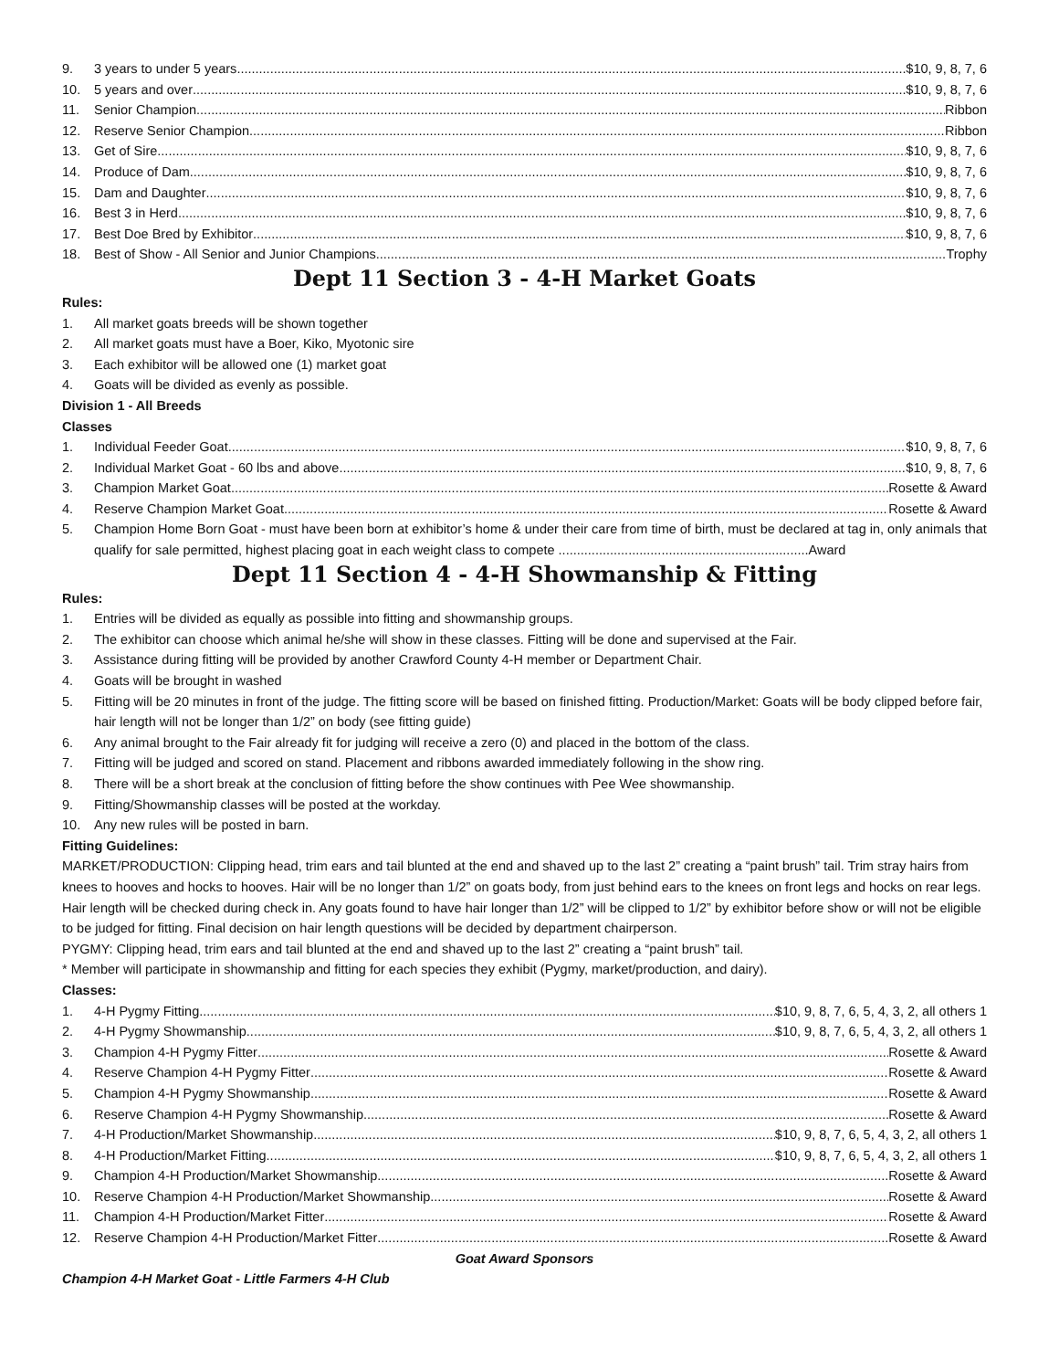9. 3 years to under 5 years $10, 9, 8, 7, 6
10. 5 years and over $10, 9, 8, 7, 6
11. Senior Champion Ribbon
12. Reserve Senior Champion Ribbon
13. Get of Sire $10, 9, 8, 7, 6
14. Produce of Dam $10, 9, 8, 7, 6
15. Dam and Daughter $10, 9, 8, 7, 6
16. Best 3 in Herd $10, 9, 8, 7, 6
17. Best Doe Bred by Exhibitor $10, 9, 8, 7, 6
18. Best of Show - All Senior and Junior Champions Trophy
Dept 11 Section 3 - 4-H Market Goats
Rules:
1. All market goats breeds will be shown together
2. All market goats must have a Boer, Kiko, Myotonic sire
3. Each exhibitor will be allowed one (1) market goat
4. Goats will be divided as evenly as possible.
Division 1 - All Breeds
Classes
1. Individual Feeder Goat $10, 9, 8, 7, 6
2. Individual Market Goat - 60 lbs and above $10, 9, 8, 7, 6
3. Champion Market Goat Rosette & Award
4. Reserve Champion Market Goat Rosette & Award
5. Champion Home Born Goat - must have been born at exhibitor’s home & under their care from time of birth, must be declared at tag in, only animals that qualify for sale permitted, highest placing goat in each weight class to compete ....................................................................Award
Dept 11 Section 4 - 4-H Showmanship & Fitting
Rules:
1. Entries will be divided as equally as possible into fitting and showmanship groups.
2. The exhibitor can choose which animal he/she will show in these classes. Fitting will be done and supervised at the Fair.
3. Assistance during fitting will be provided by another Crawford County 4-H member or Department Chair.
4. Goats will be brought in washed
5. Fitting will be 20 minutes in front of the judge. The fitting score will be based on finished fitting. Production/Market: Goats will be body clipped before fair, hair length will not be longer than 1/2” on body (see fitting guide)
6. Any animal brought to the Fair already fit for judging will receive a zero (0) and placed in the bottom of the class.
7. Fitting will be judged and scored on stand. Placement and ribbons awarded immediately following in the show ring.
8. There will be a short break at the conclusion of fitting before the show continues with Pee Wee showmanship.
9. Fitting/Showmanship classes will be posted at the workday.
10. Any new rules will be posted in barn.
Fitting Guidelines:
MARKET/PRODUCTION: Clipping head, trim ears and tail blunted at the end and shaved up to the last 2” creating a “paint brush” tail. Trim stray hairs from knees to hooves and hocks to hooves. Hair will be no longer than 1/2” on goats body, from just behind ears to the knees on front legs and hocks on rear legs. Hair length will be checked during check in. Any goats found to have hair longer than 1/2” will be clipped to 1/2” by exhibitor before show or will not be eligible to be judged for fitting. Final decision on hair length questions will be decided by department chairperson.
PYGMY: Clipping head, trim ears and tail blunted at the end and shaved up to the last 2” creating a “paint brush” tail.
* Member will participate in showmanship and fitting for each species they exhibit (Pygmy, market/production, and dairy).
Classes:
1. 4-H Pygmy Fitting $10, 9, 8, 7, 6, 5, 4, 3, 2, all others 1
2. 4-H Pygmy Showmanship $10, 9, 8, 7, 6, 5, 4, 3, 2, all others 1
3. Champion 4-H Pygmy Fitter Rosette & Award
4. Reserve Champion 4-H Pygmy Fitter Rosette & Award
5. Champion 4-H Pygmy Showmanship Rosette & Award
6. Reserve Champion 4-H Pygmy Showmanship Rosette & Award
7. 4-H Production/Market Showmanship $10, 9, 8, 7, 6, 5, 4, 3, 2, all others 1
8. 4-H Production/Market Fitting $10, 9, 8, 7, 6, 5, 4, 3, 2, all others 1
9. Champion 4-H Production/Market Showmanship Rosette & Award
10. Reserve Champion 4-H Production/Market Showmanship Rosette & Award
11. Champion 4-H Production/Market Fitter Rosette & Award
12. Reserve Champion 4-H Production/Market Fitter Rosette & Award
Goat Award Sponsors
Champion 4-H Market Goat - Little Farmers 4-H Club